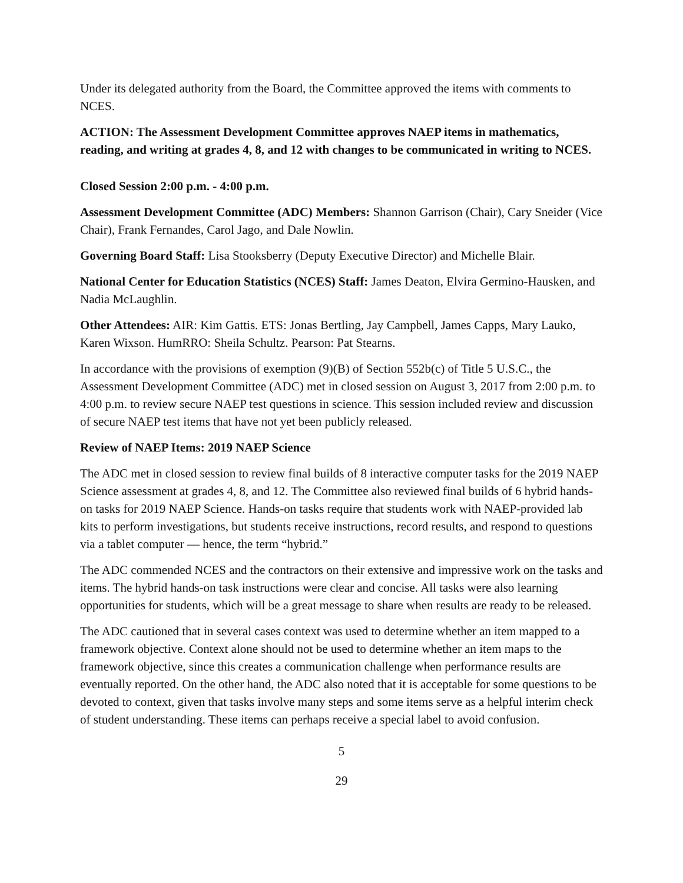Under its delegated authority from the Board, the Committee approved the items with comments to NCES.
ACTION: The Assessment Development Committee approves NAEP items in mathematics, reading, and writing at grades 4, 8, and 12 with changes to be communicated in writing to NCES.
Closed Session 2:00 p.m. - 4:00 p.m.
Assessment Development Committee (ADC) Members: Shannon Garrison (Chair), Cary Sneider (Vice Chair), Frank Fernandes, Carol Jago, and Dale Nowlin.
Governing Board Staff: Lisa Stooksberry (Deputy Executive Director) and Michelle Blair.
National Center for Education Statistics (NCES) Staff: James Deaton, Elvira Germino-Hausken, and Nadia McLaughlin.
Other Attendees: AIR: Kim Gattis. ETS: Jonas Bertling, Jay Campbell, James Capps, Mary Lauko, Karen Wixson. HumRRO: Sheila Schultz. Pearson: Pat Stearns.
In accordance with the provisions of exemption (9)(B) of Section 552b(c) of Title 5 U.S.C., the Assessment Development Committee (ADC) met in closed session on August 3, 2017 from 2:00 p.m. to 4:00 p.m. to review secure NAEP test questions in science. This session included review and discussion of secure NAEP test items that have not yet been publicly released.
Review of NAEP Items: 2019 NAEP Science
The ADC met in closed session to review final builds of 8 interactive computer tasks for the 2019 NAEP Science assessment at grades 4, 8, and 12. The Committee also reviewed final builds of 6 hybrid hands-on tasks for 2019 NAEP Science. Hands-on tasks require that students work with NAEP-provided lab kits to perform investigations, but students receive instructions, record results, and respond to questions via a tablet computer — hence, the term “hybrid.”
The ADC commended NCES and the contractors on their extensive and impressive work on the tasks and items. The hybrid hands-on task instructions were clear and concise. All tasks were also learning opportunities for students, which will be a great message to share when results are ready to be released.
The ADC cautioned that in several cases context was used to determine whether an item mapped to a framework objective. Context alone should not be used to determine whether an item maps to the framework objective, since this creates a communication challenge when performance results are eventually reported. On the other hand, the ADC also noted that it is acceptable for some questions to be devoted to context, given that tasks involve many steps and some items serve as a helpful interim check of student understanding. These items can perhaps receive a special label to avoid confusion.
5
29